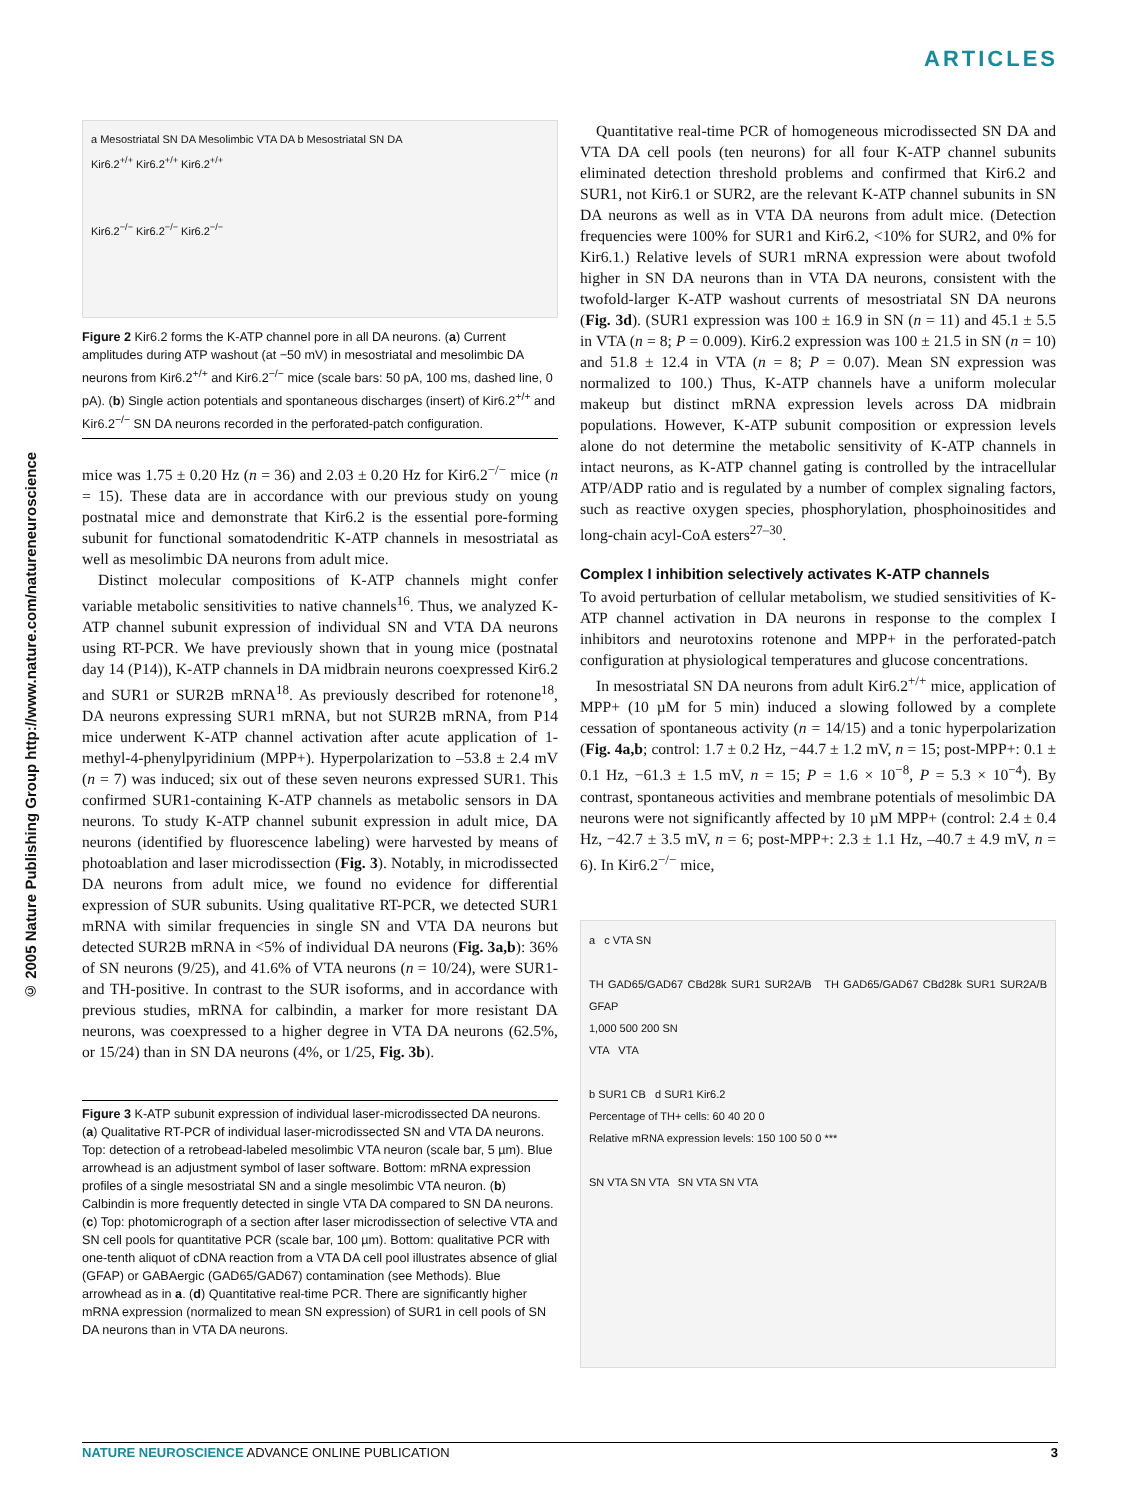ARTICLES
© 2005 Nature Publishing Group http://www.nature.com/natureneuroscience
a Mesostriatal SN DA Mesolimbic VTA DA b Mesostriatal SN DA
Kir6.2<sup>+/+</sup> Kir6.2<sup>+/+</sup> Kir6.2<sup>+/+</sup>
Kir6.2<sup>−/−</sup> Kir6.2<sup>−/−</sup> Kir6.2<sup>−/−</sup>
Figure 2 Kir6.2 forms the K-ATP channel pore in all DA neurons. (a) Current amplitudes during ATP washout (at −50 mV) in mesostriatal and mesolimbic DA neurons from Kir6.2<sup>+/+</sup> and Kir6.2<sup>−/−</sup> mice (scale bars: 50 pA, 100 ms, dashed line, 0 pA). (b) Single action potentials and spontaneous discharges (insert) of Kir6.2<sup>+/+</sup> and Kir6.2<sup>−/−</sup> SN DA neurons recorded in the perforated-patch configuration.
mice was 1.75 ± 0.20 Hz (n = 36) and 2.03 ± 0.20 Hz for Kir6.2<sup>−/−</sup> mice (n = 15). These data are in accordance with our previous study on young postnatal mice and demonstrate that Kir6.2 is the essential pore-forming subunit for functional somatodendritic K-ATP channels in mesostriatal as well as mesolimbic DA neurons from adult mice.
Distinct molecular compositions of K-ATP channels might confer variable metabolic sensitivities to native channels<sup>16</sup>. Thus, we analyzed K-ATP channel subunit expression of individual SN and VTA DA neurons using RT-PCR. We have previously shown that in young mice (postnatal day 14 (P14)), K-ATP channels in DA midbrain neurons coexpressed Kir6.2 and SUR1 or SUR2B mRNA<sup>18</sup>. As previously described for rotenone<sup>18</sup>, DA neurons expressing SUR1 mRNA, but not SUR2B mRNA, from P14 mice underwent K-ATP channel activation after acute application of 1-methyl-4-phenylpyridinium (MPP+). Hyperpolarization to –53.8 ± 2.4 mV (n = 7) was induced; six out of these seven neurons expressed SUR1. This confirmed SUR1-containing K-ATP channels as metabolic sensors in DA neurons. To study K-ATP channel subunit expression in adult mice, DA neurons (identified by fluorescence labeling) were harvested by means of photoablation and laser microdissection (Fig. 3). Notably, in microdissected DA neurons from adult mice, we found no evidence for differential expression of SUR subunits. Using qualitative RT-PCR, we detected SUR1 mRNA with similar frequencies in single SN and VTA DA neurons but detected SUR2B mRNA in <5% of individual DA neurons (Fig. 3a,b): 36% of SN neurons (9/25), and 41.6% of VTA neurons (n = 10/24), were SUR1- and TH-positive. In contrast to the SUR isoforms, and in accordance with previous studies, mRNA for calbindin, a marker for more resistant DA neurons, was coexpressed to a higher degree in VTA DA neurons (62.5%, or 15/24) than in SN DA neurons (4%, or 1/25, Fig. 3b).
Figure 3 K-ATP subunit expression of individual laser-microdissected DA neurons. (a) Qualitative RT-PCR of individual laser-microdissected SN and VTA DA neurons. Top: detection of a retrobead-labeled mesolimbic VTA neuron (scale bar, 5 µm). Blue arrowhead is an adjustment symbol of laser software. Bottom: mRNA expression profiles of a single mesostriatal SN and a single mesolimbic VTA neuron. (b) Calbindin is more frequently detected in single VTA DA compared to SN DA neurons. (c) Top: photomicrograph of a section after laser microdissection of selective VTA and SN cell pools for quantitative PCR (scale bar, 100 µm). Bottom: qualitative PCR with one-tenth aliquot of cDNA reaction from a VTA DA cell pool illustrates absence of glial (GFAP) or GABAergic (GAD65/GAD67) contamination (see Methods). Blue arrowhead as in a. (d) Quantitative real-time PCR. There are significantly higher mRNA expression (normalized to mean SN expression) of SUR1 in cell pools of SN DA neurons than in VTA DA neurons.
Quantitative real-time PCR of homogeneous microdissected SN DA and VTA DA cell pools (ten neurons) for all four K-ATP channel subunits eliminated detection threshold problems and confirmed that Kir6.2 and SUR1, not Kir6.1 or SUR2, are the relevant K-ATP channel subunits in SN DA neurons as well as in VTA DA neurons from adult mice. (Detection frequencies were 100% for SUR1 and Kir6.2, <10% for SUR2, and 0% for Kir6.1.) Relative levels of SUR1 mRNA expression were about twofold higher in SN DA neurons than in VTA DA neurons, consistent with the twofold-larger K-ATP washout currents of mesostriatal SN DA neurons (Fig. 3d). (SUR1 expression was 100 ± 16.9 in SN (n = 11) and 45.1 ± 5.5 in VTA (n = 8; P = 0.009). Kir6.2 expression was 100 ± 21.5 in SN (n = 10) and 51.8 ± 12.4 in VTA (n = 8; P = 0.07). Mean SN expression was normalized to 100.) Thus, K-ATP channels have a uniform molecular makeup but distinct mRNA expression levels across DA midbrain populations. However, K-ATP subunit composition or expression levels alone do not determine the metabolic sensitivity of K-ATP channels in intact neurons, as K-ATP channel gating is controlled by the intracellular ATP/ADP ratio and is regulated by a number of complex signaling factors, such as reactive oxygen species, phosphorylation, phosphoinositides and long-chain acyl-CoA esters<sup>27–30</sup>.
Complex I inhibition selectively activates K-ATP channels
To avoid perturbation of cellular metabolism, we studied sensitivities of K-ATP channel activation in DA neurons in response to the complex I inhibitors and neurotoxins rotenone and MPP+ in the perforated-patch configuration at physiological temperatures and glucose concentrations.
In mesostriatal SN DA neurons from adult Kir6.2<sup>+/+</sup> mice, application of MPP+ (10 µM for 5 min) induced a slowing followed by a complete cessation of spontaneous activity (n = 14/15) and a tonic hyperpolarization (Fig. 4a,b; control: 1.7 ± 0.2 Hz, −44.7 ± 1.2 mV, n = 15; post-MPP+: 0.1 ± 0.1 Hz, −61.3 ± 1.5 mV, n = 15; P = 1.6 × 10<sup>−8</sup>, P = 5.3 × 10<sup>−4</sup>). By contrast, spontaneous activities and membrane potentials of mesolimbic DA neurons were not significantly affected by 10 µM MPP+ (control: 2.4 ± 0.4 Hz, −42.7 ± 3.5 mV, n = 6; post-MPP+: 2.3 ± 1.1 Hz, –40.7 ± 4.9 mV, n = 6). In Kir6.2<sup>−/−</sup> mice,
a c VTA SN
TH GAD65/GAD67 CBd28k SUR1 SUR2A/B TH GAD65/GAD67 CBd28k SUR1 SUR2A/B GFAP
1,000 500 200 SN
VTA VTA
b SUR1 CB d SUR1 Kir6.2
Percentage of TH+ cells: 60 40 20 0
Relative mRNA expression levels: 150 100 50 0 ***
SN VTA SN VTA SN VTA SN VTA
NATURE NEUROSCIENCE ADVANCE ONLINE PUBLICATION 3